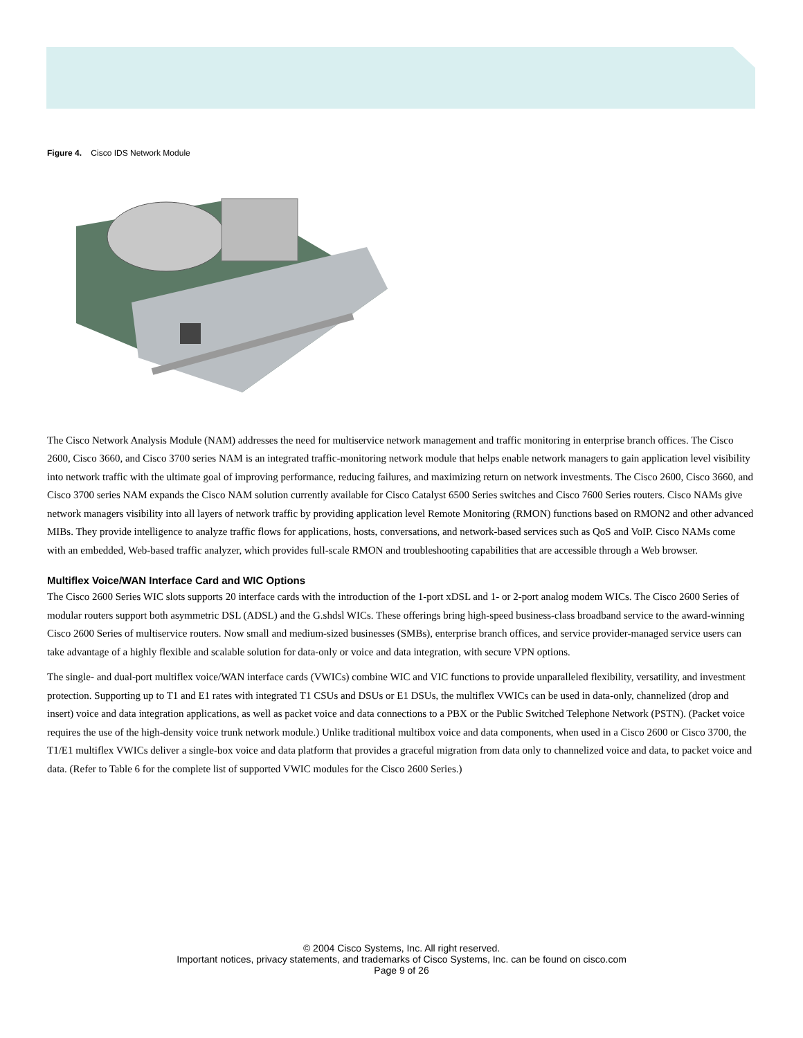Figure 4. Cisco IDS Network Module
The Cisco Network Analysis Module (NAM) addresses the need for multiservice network management and traffic monitoring in enterprise branch offices. The Cisco 2600, Cisco 3660, and Cisco 3700 series NAM is an integrated traffic-monitoring network module that helps enable network managers to gain application level visibility into network traffic with the ultimate goal of improving performance, reducing failures, and maximizing return on network investments. The Cisco 2600, Cisco 3660, and Cisco 3700 series NAM expands the Cisco NAM solution currently available for Cisco Catalyst 6500 Series switches and Cisco 7600 Series routers. Cisco NAMs give network managers visibility into all layers of network traffic by providing application level Remote Monitoring (RMON) functions based on RMON2 and other advanced MIBs. They provide intelligence to analyze traffic flows for applications, hosts, conversations, and network-based services such as QoS and VoIP. Cisco NAMs come with an embedded, Web-based traffic analyzer, which provides full-scale RMON and troubleshooting capabilities that are accessible through a Web browser.
Multiflex Voice/WAN Interface Card and WIC Options
The Cisco 2600 Series WIC slots supports 20 interface cards with the introduction of the 1-port xDSL and 1- or 2-port analog modem WICs. The Cisco 2600 Series of modular routers support both asymmetric DSL (ADSL) and the G.shdsl WICs. These offerings bring high-speed business-class broadband service to the award-winning Cisco 2600 Series of multiservice routers. Now small and medium-sized businesses (SMBs), enterprise branch offices, and service provider-managed service users can take advantage of a highly flexible and scalable solution for data-only or voice and data integration, with secure VPN options.
The single- and dual-port multiflex voice/WAN interface cards (VWICs) combine WIC and VIC functions to provide unparalleled flexibility, versatility, and investment protection. Supporting up to T1 and E1 rates with integrated T1 CSUs and DSUs or E1 DSUs, the multiflex VWICs can be used in data-only, channelized (drop and insert) voice and data integration applications, as well as packet voice and data connections to a PBX or the Public Switched Telephone Network (PSTN). (Packet voice requires the use of the high-density voice trunk network module.) Unlike traditional multibox voice and data components, when used in a Cisco 2600 or Cisco 3700, the T1/E1 multiflex VWICs deliver a single-box voice and data platform that provides a graceful migration from data only to channelized voice and data, to packet voice and data. (Refer to Table 6 for the complete list of supported VWIC modules for the Cisco 2600 Series.)
© 2004 Cisco Systems, Inc. All right reserved.
Important notices, privacy statements, and trademarks of Cisco Systems, Inc. can be found on cisco.com
Page 9 of 26